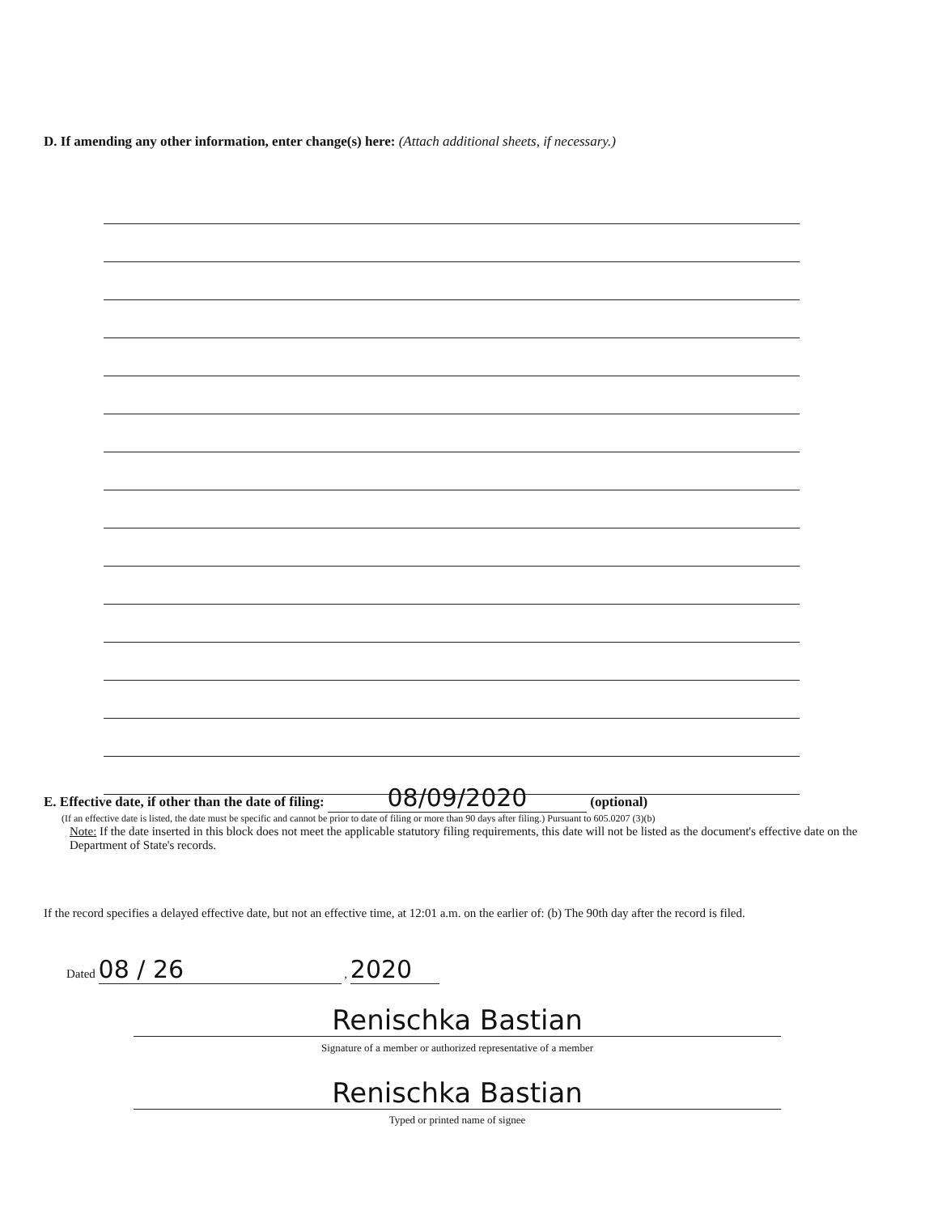D. If amending any other information, enter change(s) here: (Attach additional sheets, if necessary.)
E. Effective date, if other than the date of filing: 08/09/2020 (optional)
(If an effective date is listed, the date must be specific and cannot be prior to date of filing or more than 90 days after filing.) Pursuant to 605.0207 (3)(b)
Note: If the date inserted in this block does not meet the applicable statutory filing requirements, this date will not be listed as the document's effective date on the Department of State's records.
If the record specifies a delayed effective date, but not an effective time, at 12:01 a.m. on the earlier of: (b) The 90th day after the record is filed.
Dated 08 / 26 , 2020
Renischka Bastian
Signature of a member or authorized representative of a member
Renischka Bastian
Typed or printed name of signee